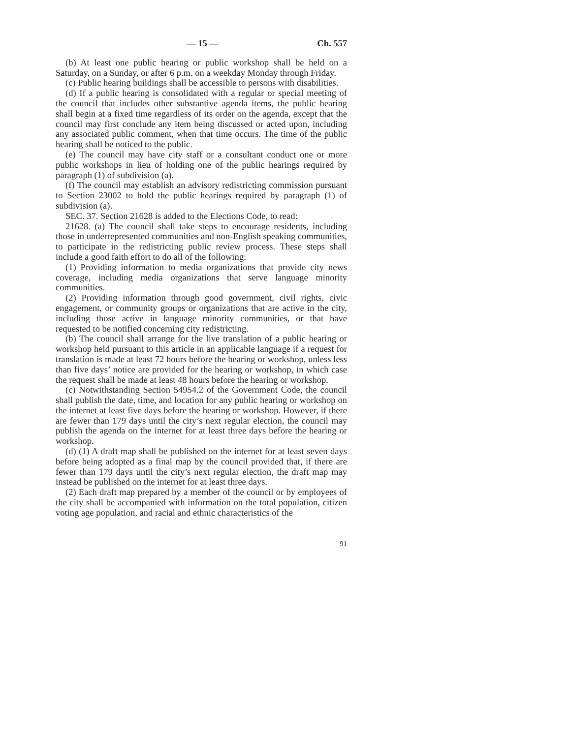— 15 — Ch. 557
(b) At least one public hearing or public workshop shall be held on a Saturday, on a Sunday, or after 6 p.m. on a weekday Monday through Friday.
(c) Public hearing buildings shall be accessible to persons with disabilities.
(d) If a public hearing is consolidated with a regular or special meeting of the council that includes other substantive agenda items, the public hearing shall begin at a fixed time regardless of its order on the agenda, except that the council may first conclude any item being discussed or acted upon, including any associated public comment, when that time occurs. The time of the public hearing shall be noticed to the public.
(e) The council may have city staff or a consultant conduct one or more public workshops in lieu of holding one of the public hearings required by paragraph (1) of subdivision (a).
(f) The council may establish an advisory redistricting commission pursuant to Section 23002 to hold the public hearings required by paragraph (1) of subdivision (a).
SEC. 37. Section 21628 is added to the Elections Code, to read:
21628. (a) The council shall take steps to encourage residents, including those in underrepresented communities and non-English speaking communities, to participate in the redistricting public review process. These steps shall include a good faith effort to do all of the following:
(1) Providing information to media organizations that provide city news coverage, including media organizations that serve language minority communities.
(2) Providing information through good government, civil rights, civic engagement, or community groups or organizations that are active in the city, including those active in language minority communities, or that have requested to be notified concerning city redistricting.
(b) The council shall arrange for the live translation of a public hearing or workshop held pursuant to this article in an applicable language if a request for translation is made at least 72 hours before the hearing or workshop, unless less than five days’ notice are provided for the hearing or workshop, in which case the request shall be made at least 48 hours before the hearing or workshop.
(c) Notwithstanding Section 54954.2 of the Government Code, the council shall publish the date, time, and location for any public hearing or workshop on the internet at least five days before the hearing or workshop. However, if there are fewer than 179 days until the city’s next regular election, the council may publish the agenda on the internet for at least three days before the hearing or workshop.
(d) (1) A draft map shall be published on the internet for at least seven days before being adopted as a final map by the council provided that, if there are fewer than 179 days until the city’s next regular election, the draft map may instead be published on the internet for at least three days.
(2) Each draft map prepared by a member of the council or by employees of the city shall be accompanied with information on the total population, citizen voting age population, and racial and ethnic characteristics of the
91